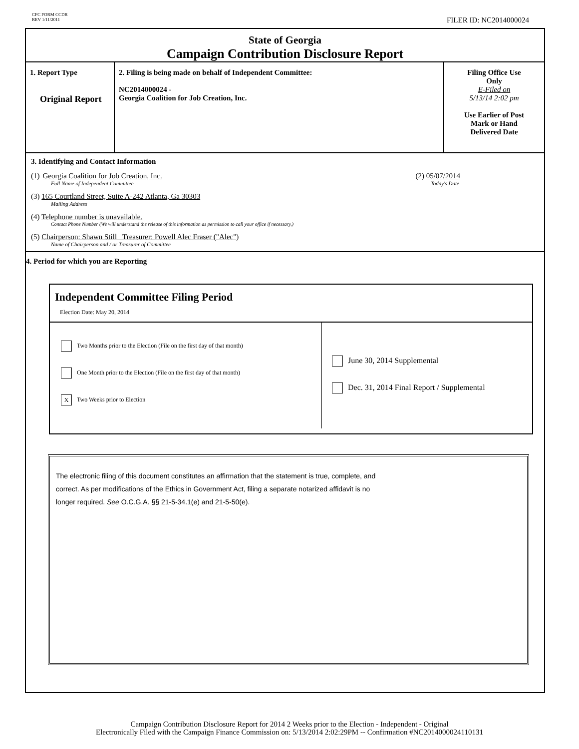CFC FORM CCDR
REV 1/11/2011
FILER ID: NC2014000024
State of Georgia
Campaign Contribution Disclosure Report
| 1. Report Type Original Report | 2. Filing is being made on behalf of Independent Committee: NC2014000024 - Georgia Coalition for Job Creation, Inc. | Filing Office Use Only E-Filed on 5/13/14 2:02 pm Use Earlier of Post Mark or Hand Delivered Date |
3. Identifying and Contact Information
(1) Georgia Coalition for Job Creation, Inc. (2) 05/07/2014
Full Name of Independent Committee Today's Date
(3) 165 Courtland Street, Suite A-242 Atlanta, Ga 30303
Mailing Address
(4) Telephone number is unavailable.
Contact Phone Number (We will understand the release of this information as permission to call your office if necessary.)
(5) Chairperson: Shawn Still Treasurer: Powell Alec Fraser ("Alec")
Name of Chairperson and / or Treasurer of Committee
4. Period for which you are Reporting
Independent Committee Filing Period
Election Date: May 20, 2014
Two Months prior to the Election (File on the first day of that month)
One Month prior to the Election (File on the first day of that month)
X Two Weeks prior to Election
June 30, 2014 Supplemental
Dec. 31, 2014 Final Report / Supplemental
The electronic filing of this document constitutes an affirmation that the statement is true, complete, and
correct. As per modifications of the Ethics in Government Act, filing a separate notarized affidavit is no
longer required. See O.C.G.A. §§ 21-5-34.1(e) and 21-5-50(e).
Campaign Contribution Disclosure Report for 2014 2 Weeks prior to the Election - Independent - Original
Electronically Filed with the Campaign Finance Commission on: 5/13/2014 2:02:29PM -- Confirmation #NC2014000024110131